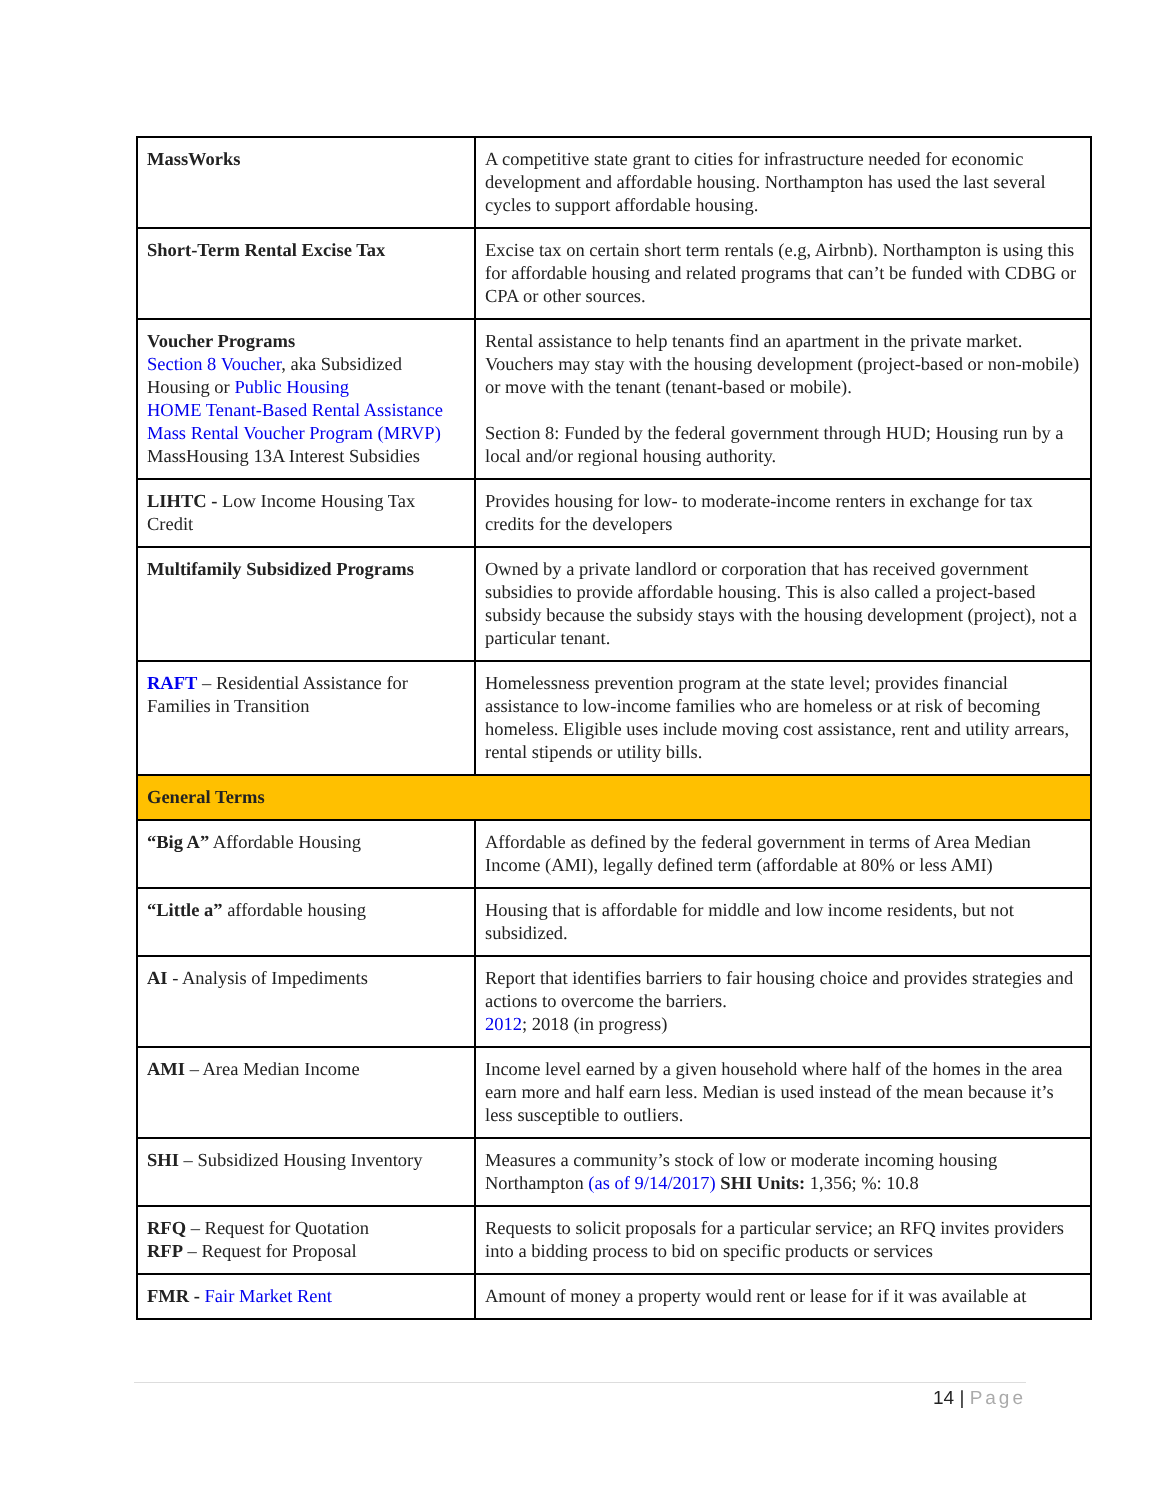| MassWorks | A competitive state grant to cities for infrastructure needed for economic development and affordable housing. Northampton has used the last several cycles to support affordable housing. |
| Short-Term Rental Excise Tax | Excise tax on certain short term rentals (e.g, Airbnb). Northampton is using this for affordable housing and related programs that can’t be funded with CDBG or CPA or other sources. |
| Voucher Programs Section 8 Voucher , aka Subsidized Housing or Public Housing HOME Tenant-Based Rental Assistance Mass Rental Voucher Program (MRVP) MassHousing 13A Interest Subsidies | Rental assistance to help tenants find an apartment in the private market. Vouchers may stay with the housing development (project-based or non-mobile) or move with the tenant (tenant-based or mobile). Section 8: Funded by the federal government through HUD; Housing run by a local and/or regional housing authority. |
| LIHTC - Low Income Housing Tax Credit | Provides housing for low- to moderate-income renters in exchange for tax credits for the developers |
| Multifamily Subsidized Programs | Owned by a private landlord or corporation that has received government subsidies to provide affordable housing. This is also called a project-based subsidy because the subsidy stays with the housing development (project), not a particular tenant. |
| RAFT – Residential Assistance for Families in Transition | Homelessness prevention program at the state level; provides financial assistance to low-income families who are homeless or at risk of becoming homeless. Eligible uses include moving cost assistance, rent and utility arrears, rental stipends or utility bills. |
| General Terms | |
| “Big A” Affordable Housing | Affordable as defined by the federal government in terms of Area Median Income (AMI), legally defined term (affordable at 80% or less AMI) |
| “Little a” affordable housing | Housing that is affordable for middle and low income residents, but not subsidized. |
| AI - Analysis of Impediments | Report that identifies barriers to fair housing choice and provides strategies and actions to overcome the barriers. 2012 ; 2018 (in progress) |
| AMI – Area Median Income | Income level earned by a given household where half of the homes in the area earn more and half earn less. Median is used instead of the mean because it’s less susceptible to outliers. |
| SHI – Subsidized Housing Inventory | Measures a community’s stock of low or moderate incoming housing Northampton (as of 9/14/2017) SHI Units: 1,356; %: 10.8 |
| RFQ – Request for Quotation RFP – Request for Proposal | Requests to solicit proposals for a particular service; an RFQ invites providers into a bidding process to bid on specific products or services |
| FMR - Fair Market Rent | Amount of money a property would rent or lease for if it was available at |
14 | Page